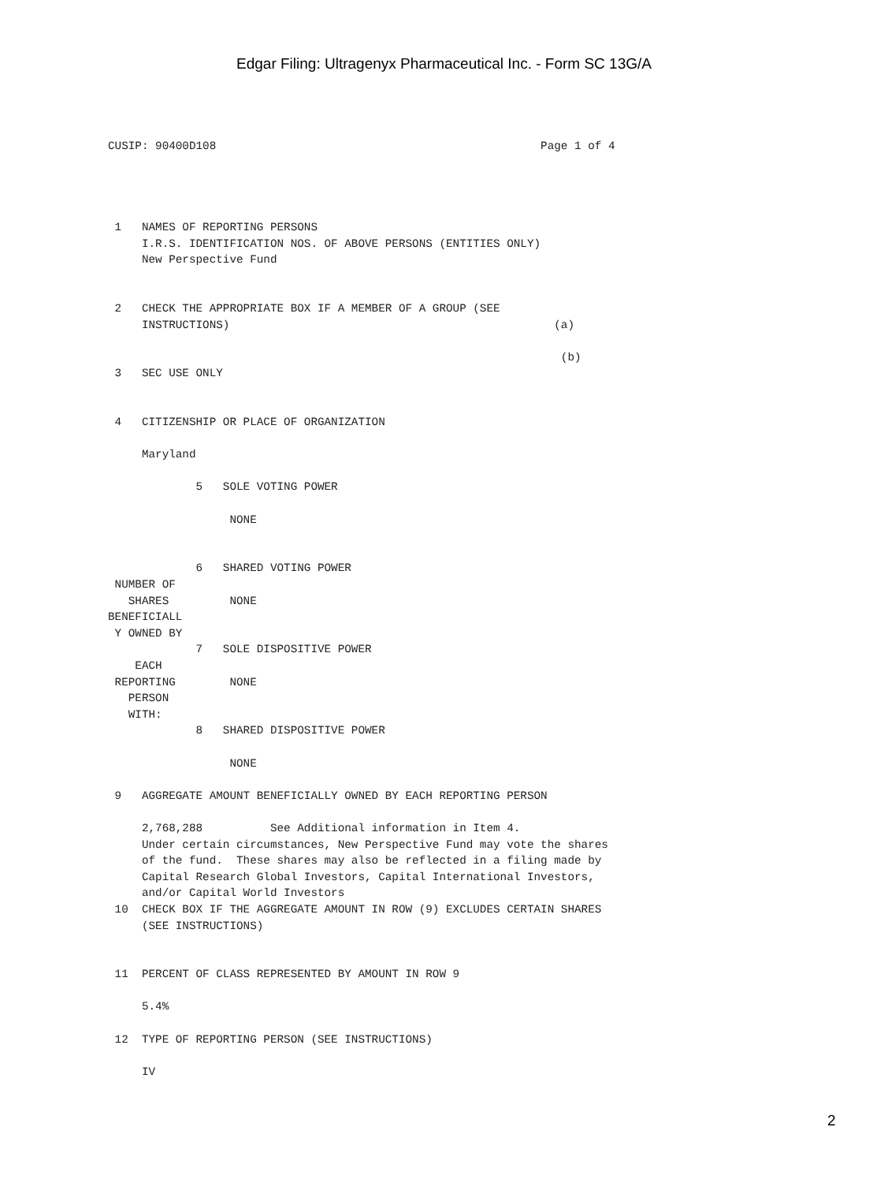Edgar Filing: Ultragenyx Pharmaceutical Inc. - Form SC 13G/A
CUSIP: 90400D108                                                Page 1 of 4




 1   NAMES OF REPORTING PERSONS
     I.R.S. IDENTIFICATION NOS. OF ABOVE PERSONS (ENTITIES ONLY)
     New Perspective Fund


 2   CHECK THE APPROPRIATE BOX IF A MEMBER OF A GROUP (SEE
     INSTRUCTIONS)                                                (a)

                                                                   (b)
 3   SEC USE ONLY


 4   CITIZENSHIP OR PLACE OF ORGANIZATION

     Maryland

             5   SOLE VOTING POWER

                  NONE


             6   SHARED VOTING POWER
 NUMBER OF
   SHARES         NONE
BENEFICIALL
 Y OWNED BY
             7   SOLE DISPOSITIVE POWER
    EACH
 REPORTING        NONE
   PERSON
   WITH:
             8   SHARED DISPOSITIVE POWER

                  NONE

 9   AGGREGATE AMOUNT BENEFICIALLY OWNED BY EACH REPORTING PERSON

     2,768,288          See Additional information in Item 4.
     Under certain circumstances, New Perspective Fund may vote the shares
     of the fund.  These shares may also be reflected in a filing made by
     Capital Research Global Investors, Capital International Investors,
     and/or Capital World Investors
 10  CHECK BOX IF THE AGGREGATE AMOUNT IN ROW (9) EXCLUDES CERTAIN SHARES
     (SEE INSTRUCTIONS)


 11  PERCENT OF CLASS REPRESENTED BY AMOUNT IN ROW 9

     5.4%

 12  TYPE OF REPORTING PERSON (SEE INSTRUCTIONS)

     IV
2